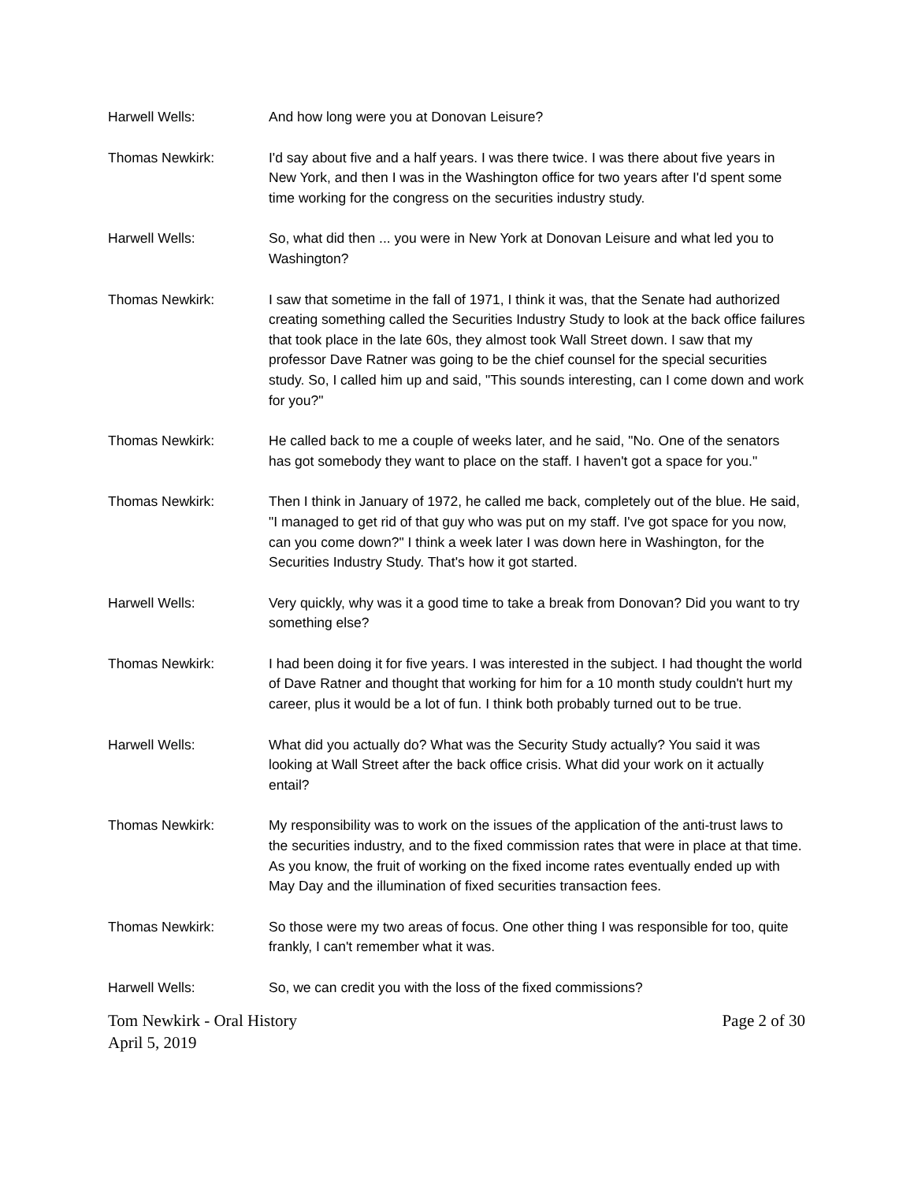Harwell Wells: And how long were you at Donovan Leisure?
Thomas Newkirk: I'd say about five and a half years. I was there twice. I was there about five years in New York, and then I was in the Washington office for two years after I'd spent some time working for the congress on the securities industry study.
Harwell Wells: So, what did then ... you were in New York at Donovan Leisure and what led you to Washington?
Thomas Newkirk: I saw that sometime in the fall of 1971, I think it was, that the Senate had authorized creating something called the Securities Industry Study to look at the back office failures that took place in the late 60s, they almost took Wall Street down. I saw that my professor Dave Ratner was going to be the chief counsel for the special securities study. So, I called him up and said, "This sounds interesting, can I come down and work for you?"
Thomas Newkirk: He called back to me a couple of weeks later, and he said, "No. One of the senators has got somebody they want to place on the staff. I haven't got a space for you."
Thomas Newkirk: Then I think in January of 1972, he called me back, completely out of the blue. He said, "I managed to get rid of that guy who was put on my staff. I've got space for you now, can you come down?" I think a week later I was down here in Washington, for the Securities Industry Study. That's how it got started.
Harwell Wells: Very quickly, why was it a good time to take a break from Donovan? Did you want to try something else?
Thomas Newkirk: I had been doing it for five years. I was interested in the subject. I had thought the world of Dave Ratner and thought that working for him for a 10 month study couldn't hurt my career, plus it would be a lot of fun. I think both probably turned out to be true.
Harwell Wells: What did you actually do? What was the Security Study actually? You said it was looking at Wall Street after the back office crisis. What did your work on it actually entail?
Thomas Newkirk: My responsibility was to work on the issues of the application of the anti-trust laws to the securities industry, and to the fixed commission rates that were in place at that time. As you know, the fruit of working on the fixed income rates eventually ended up with May Day and the illumination of fixed securities transaction fees.
Thomas Newkirk: So those were my two areas of focus. One other thing I was responsible for too, quite frankly, I can't remember what it was.
Harwell Wells: So, we can credit you with the loss of the fixed commissions?
Tom Newkirk - Oral History
April 5, 2019
Page 2 of 30